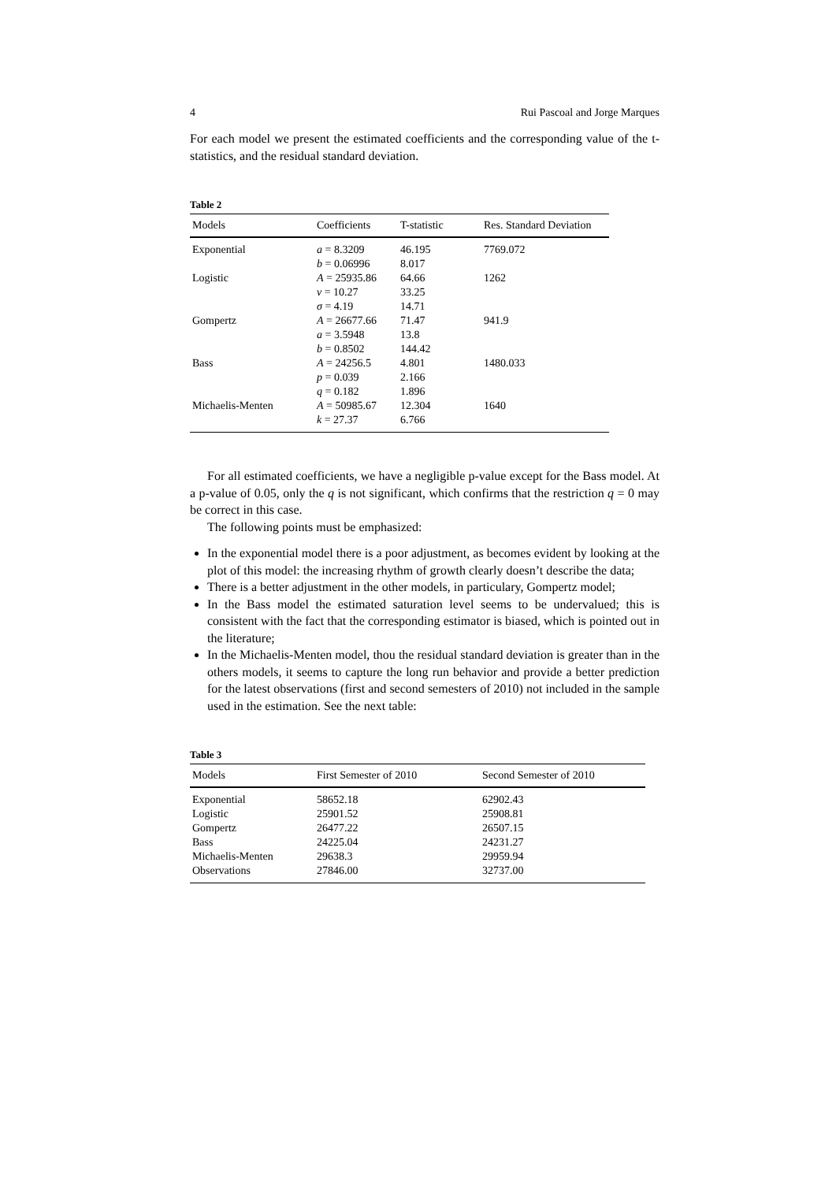4 Rui Pascoal and Jorge Marques
For each model we present the estimated coefficients and the corresponding value of the t-statistics, and the residual standard deviation.
Table 2
| Models | Coefficients | T-statistic | Res. Standard Deviation |
| --- | --- | --- | --- |
| Exponential | a = 8.3209 | 46.195 | 7769.072 |
| | b = 0.06996 | 8.017 | |
| Logistic | A = 25935.86 | 64.66 | 1262 |
| | ν = 10.27 | 33.25 | |
| | σ = 4.19 | 14.71 | |
| Gompertz | A = 26677.66 | 71.47 | 941.9 |
| | a = 3.5948 | 13.8 | |
| | b = 0.8502 | 144.42 | |
| Bass | A = 24256.5 | 4.801 | 1480.033 |
| | p = 0.039 | 2.166 | |
| | q = 0.182 | 1.896 | |
| Michaelis-Menten | A = 50985.67 | 12.304 | 1640 |
| | k = 27.37 | 6.766 | |
For all estimated coefficients, we have a negligible p-value except for the Bass model. At a p-value of 0.05, only the q is not significant, which confirms that the restriction q = 0 may be correct in this case.
The following points must be emphasized:
In the exponential model there is a poor adjustment, as becomes evident by looking at the plot of this model: the increasing rhythm of growth clearly doesn’t describe the data;
There is a better adjustment in the other models, in particulary, Gompertz model;
In the Bass model the estimated saturation level seems to be undervalued; this is consistent with the fact that the corresponding estimator is biased, which is pointed out in the literature;
In the Michaelis-Menten model, thou the residual standard deviation is greater than in the others models, it seems to capture the long run behavior and provide a better prediction for the latest observations (first and second semesters of 2010) not included in the sample used in the estimation. See the next table:
Table 3
| Models | First Semester of 2010 | Second Semester of 2010 |
| --- | --- | --- |
| Exponential | 58652.18 | 62902.43 |
| Logistic | 25901.52 | 25908.81 |
| Gompertz | 26477.22 | 26507.15 |
| Bass | 24225.04 | 24231.27 |
| Michaelis-Menten | 29638.3 | 29959.94 |
| Observations | 27846.00 | 32737.00 |